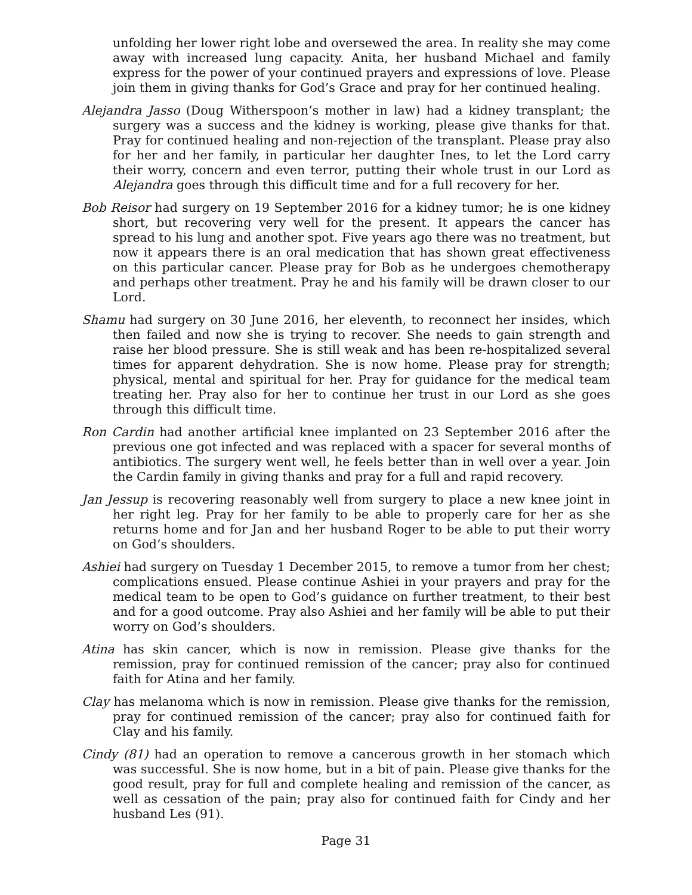unfolding her lower right lobe and oversewed the area. In reality she may come away with increased lung capacity. Anita, her husband Michael and family express for the power of your continued prayers and expressions of love. Please join them in giving thanks for God’s Grace and pray for her continued healing.
Alejandra Jasso (Doug Witherspoon’s mother in law) had a kidney transplant; the surgery was a success and the kidney is working, please give thanks for that. Pray for continued healing and non-rejection of the transplant. Please pray also for her and her family, in particular her daughter Ines, to let the Lord carry their worry, concern and even terror, putting their whole trust in our Lord as Alejandra goes through this difficult time and for a full recovery for her.
Bob Reisor had surgery on 19 September 2016 for a kidney tumor; he is one kidney short, but recovering very well for the present. It appears the cancer has spread to his lung and another spot. Five years ago there was no treatment, but now it appears there is an oral medication that has shown great effectiveness on this particular cancer. Please pray for Bob as he undergoes chemotherapy and perhaps other treatment. Pray he and his family will be drawn closer to our Lord.
Shamu had surgery on 30 June 2016, her eleventh, to reconnect her insides, which then failed and now she is trying to recover. She needs to gain strength and raise her blood pressure. She is still weak and has been re-hospitalized several times for apparent dehydration. She is now home. Please pray for strength; physical, mental and spiritual for her. Pray for guidance for the medical team treating her. Pray also for her to continue her trust in our Lord as she goes through this difficult time.
Ron Cardin had another artificial knee implanted on 23 September 2016 after the previous one got infected and was replaced with a spacer for several months of antibiotics. The surgery went well, he feels better than in well over a year. Join the Cardin family in giving thanks and pray for a full and rapid recovery.
Jan Jessup is recovering reasonably well from surgery to place a new knee joint in her right leg. Pray for her family to be able to properly care for her as she returns home and for Jan and her husband Roger to be able to put their worry on God’s shoulders.
Ashiei had surgery on Tuesday 1 December 2015, to remove a tumor from her chest; complications ensued. Please continue Ashiei in your prayers and pray for the medical team to be open to God’s guidance on further treatment, to their best and for a good outcome. Pray also Ashiei and her family will be able to put their worry on God’s shoulders.
Atina has skin cancer, which is now in remission. Please give thanks for the remission, pray for continued remission of the cancer; pray also for continued faith for Atina and her family.
Clay has melanoma which is now in remission. Please give thanks for the remission, pray for continued remission of the cancer; pray also for continued faith for Clay and his family.
Cindy (81) had an operation to remove a cancerous growth in her stomach which was successful. She is now home, but in a bit of pain. Please give thanks for the good result, pray for full and complete healing and remission of the cancer, as well as cessation of the pain; pray also for continued faith for Cindy and her husband Les (91).
Page 31